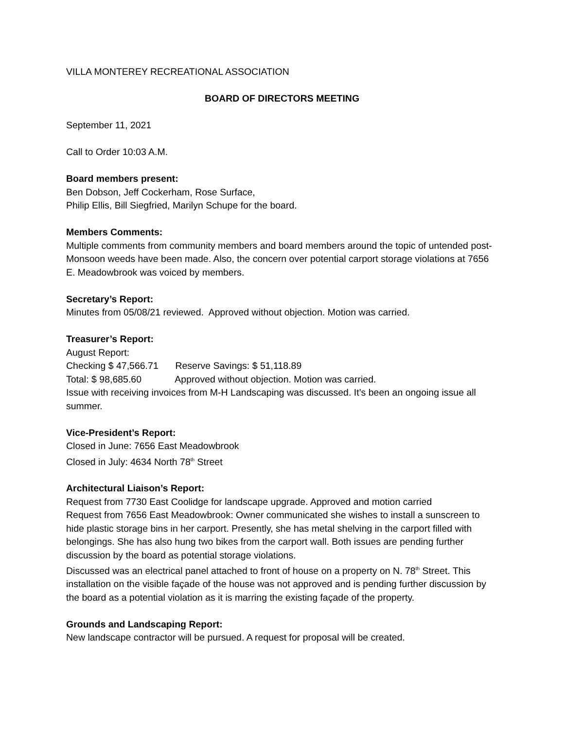VILLA MONTEREY RECREATIONAL ASSOCIATION
BOARD OF DIRECTORS MEETING
September 11, 2021
Call to Order 10:03 A.M.
Board members present:
Ben Dobson, Jeff Cockerham, Rose Surface,
Philip Ellis, Bill Siegfried, Marilyn Schupe for the board.
Members Comments:
Multiple comments from community members and board members around the topic of untended post-Monsoon weeds have been made. Also, the concern over potential carport storage violations at 7656 E. Meadowbrook was voiced by members.
Secretary’s Report:
Minutes from 05/08/21 reviewed. Approved without objection. Motion was carried.
Treasurer’s Report:
August Report:
Checking $ 47,566.71 Reserve Savings: $ 51,118.89
Total: $ 98,685.60 Approved without objection. Motion was carried.
Issue with receiving invoices from M-H Landscaping was discussed. It’s been an ongoing issue all summer.
Vice-President’s Report:
Closed in June: 7656 East Meadowbrook
Closed in July: 4634 North 78<sup>th</sup> Street
Architectural Liaison’s Report:
Request from 7730 East Coolidge for landscape upgrade. Approved and motion carried
Request from 7656 East Meadowbrook: Owner communicated she wishes to install a sunscreen to hide plastic storage bins in her carport. Presently, she has metal shelving in the carport filled with belongings. She has also hung two bikes from the carport wall. Both issues are pending further discussion by the board as potential storage violations.
Discussed was an electrical panel attached to front of house on a property on N. 78<sup>th</sup> Street. This installation on the visible façade of the house was not approved and is pending further discussion by the board as a potential violation as it is marring the existing façade of the property.
Grounds and Landscaping Report:
New landscape contractor will be pursued. A request for proposal will be created.